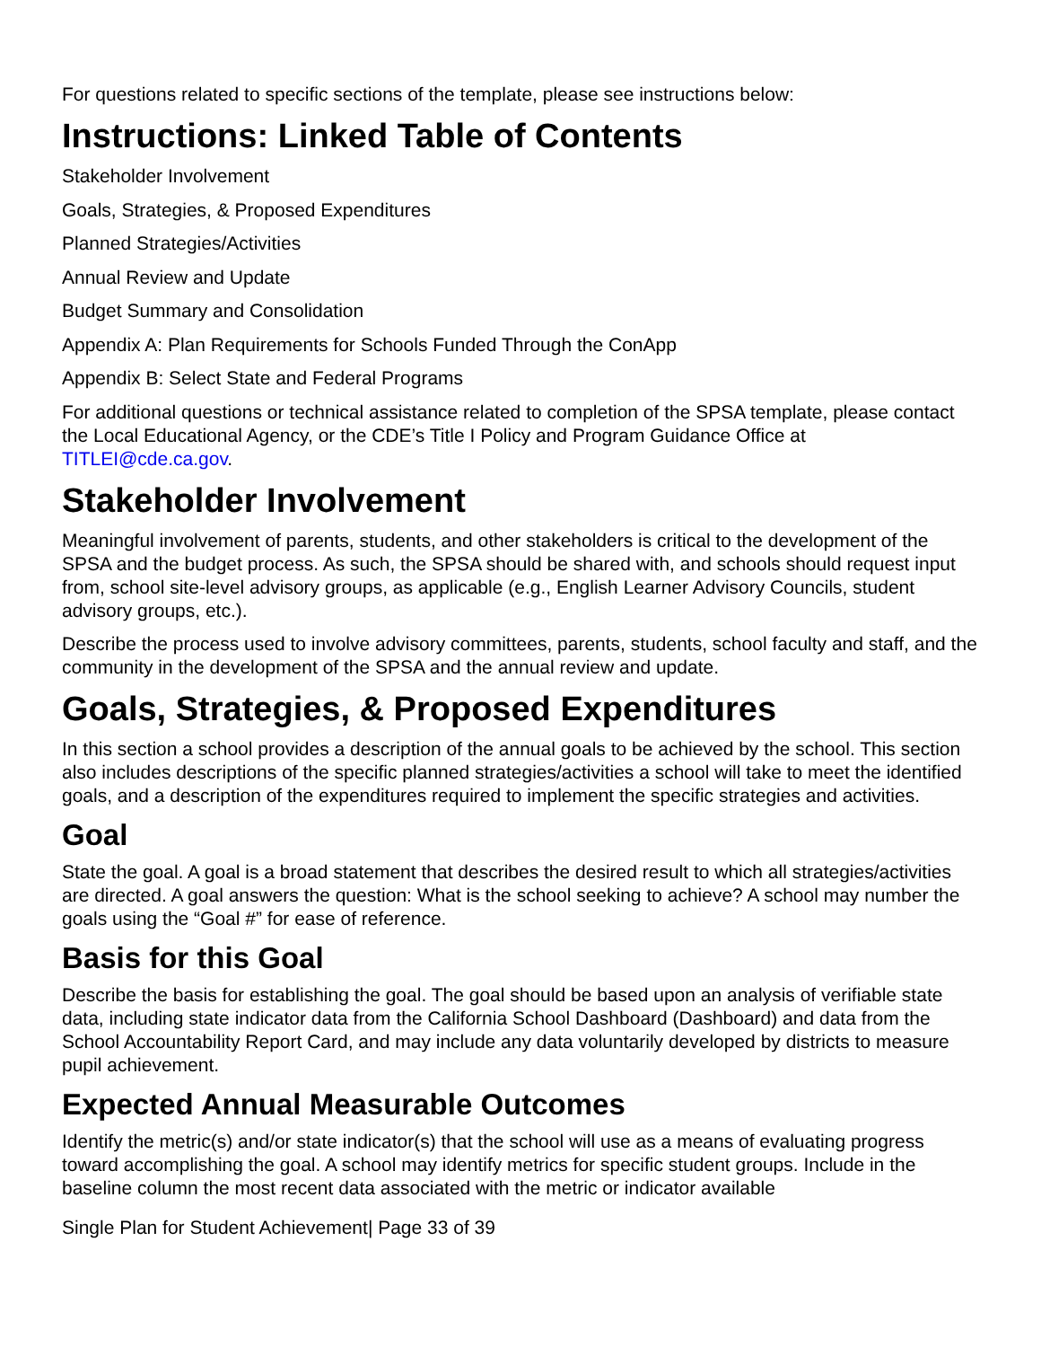For questions related to specific sections of the template, please see instructions below:
Instructions: Linked Table of Contents
Stakeholder Involvement
Goals, Strategies, & Proposed Expenditures
Planned Strategies/Activities
Annual Review and Update
Budget Summary and Consolidation
Appendix A: Plan Requirements for Schools Funded Through the ConApp
Appendix B: Select State and Federal Programs
For additional questions or technical assistance related to completion of the SPSA template, please contact the Local Educational Agency, or the CDE’s Title I Policy and Program Guidance Office at TITLEI@cde.ca.gov.
Stakeholder Involvement
Meaningful involvement of parents, students, and other stakeholders is critical to the development of the SPSA and the budget process. As such, the SPSA should be shared with, and schools should request input from, school site-level advisory groups, as applicable (e.g., English Learner Advisory Councils, student advisory groups, etc.).
Describe the process used to involve advisory committees, parents, students, school faculty and staff, and the community in the development of the SPSA and the annual review and update.
Goals, Strategies, & Proposed Expenditures
In this section a school provides a description of the annual goals to be achieved by the school. This section also includes descriptions of the specific planned strategies/activities a school will take to meet the identified goals, and a description of the expenditures required to implement the specific strategies and activities.
Goal
State the goal. A goal is a broad statement that describes the desired result to which all strategies/activities are directed. A goal answers the question: What is the school seeking to achieve? A school may number the goals using the “Goal #” for ease of reference.
Basis for this Goal
Describe the basis for establishing the goal. The goal should be based upon an analysis of verifiable state data, including state indicator data from the California School Dashboard (Dashboard) and data from the School Accountability Report Card, and may include any data voluntarily developed by districts to measure pupil achievement.
Expected Annual Measurable Outcomes
Identify the metric(s) and/or state indicator(s) that the school will use as a means of evaluating progress toward accomplishing the goal. A school may identify metrics for specific student groups. Include in the baseline column the most recent data associated with the metric or indicator available
Single Plan for Student Achievement| Page 33 of 39